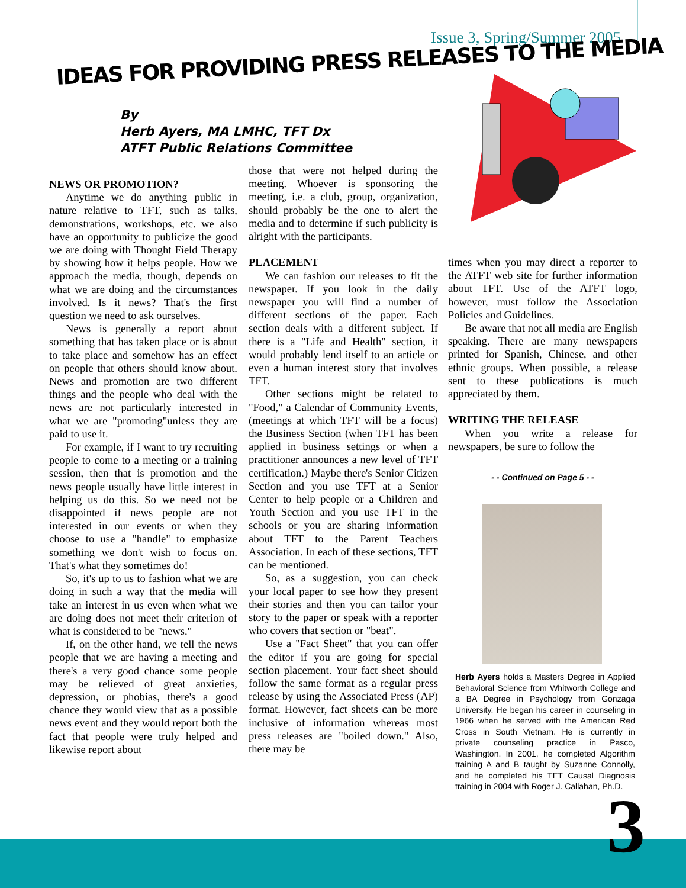Issue 3, Spring/Summer 2005
IDEAS FOR PROVIDING PRESS RELEASES TO THE MEDIA
By
Herb Ayers, MA LMHC, TFT Dx
ATFT Public Relations Committee
NEWS OR PROMOTION?
Anytime we do anything public in nature relative to TFT, such as talks, demonstrations, workshops, etc. we also have an opportunity to publicize the good we are doing with Thought Field Therapy by showing how it helps people. How we approach the media, though, depends on what we are doing and the circumstances involved. Is it news? That's the first question we need to ask ourselves.
News is generally a report about something that has taken place or is about to take place and somehow has an effect on people that others should know about. News and promotion are two different things and the people who deal with the news are not particularly interested in what we are "promoting"unless they are paid to use it.
For example, if I want to try recruiting people to come to a meeting or a training session, then that is promotion and the news people usually have little interest in helping us do this. So we need not be disappointed if news people are not interested in our events or when they choose to use a "handle" to emphasize something we don't wish to focus on. That's what they sometimes do!
So, it's up to us to fashion what we are doing in such a way that the media will take an interest in us even when what we are doing does not meet their criterion of what is considered to be "news."
If, on the other hand, we tell the news people that we are having a meeting and there's a very good chance some people may be relieved of great anxieties, depression, or phobias, there's a good chance they would view that as a possible news event and they would report both the fact that people were truly helped and likewise report about
those that were not helped during the meeting. Whoever is sponsoring the meeting, i.e. a club, group, organization, should probably be the one to alert the media and to determine if such publicity is alright with the participants.
PLACEMENT
We can fashion our releases to fit the newspaper. If you look in the daily newspaper you will find a number of different sections of the paper. Each section deals with a different subject. If there is a "Life and Health" section, it would probably lend itself to an article or even a human interest story that involves TFT.
Other sections might be related to "Food," a Calendar of Community Events,(meetings at which TFT will be a focus) the Business Section (when TFT has been applied in business settings or when a practitioner announces a new level of TFT certification.) Maybe there's Senior Citizen Section and you use TFT at a Senior Center to help people or a Children and Youth Section and you use TFT in the schools or you are sharing information about TFT to the Parent Teachers Association. In each of these sections, TFT can be mentioned.
So, as a suggestion, you can check your local paper to see how they present their stories and then you can tailor your story to the paper or speak with a reporter who covers that section or "beat".
Use a "Fact Sheet" that you can offer the editor if you are going for special section placement. Your fact sheet should follow the same format as a regular press release by using the Associated Press (AP) format. However, fact sheets can be more inclusive of information whereas most press releases are "boiled down." Also, there may be
times when you may direct a reporter to the ATFT web site for further information about TFT. Use of the ATFT logo, however, must follow the Association Policies and Guidelines.
Be aware that not all media are English speaking. There are many newspapers printed for Spanish, Chinese, and other ethnic groups. When possible, a release sent to these publications is much appreciated by them.
WRITING THE RELEASE
When you write a release for newspapers, be sure to follow the
- - Continued on Page 5 - -
Herb Ayers holds a Masters Degree in Applied Behavioral Science from Whitworth College and a BA Degree in Psychology from Gonzaga University. He began his career in counseling in 1966 when he served with the American Red Cross in South Vietnam. He is currently in private counseling practice in Pasco, Washington. In 2001, he completed Algorithm training A and B taught by Suzanne Connolly, and he completed his TFT Causal Diagnosis training in 2004 with Roger J. Callahan, Ph.D.
3